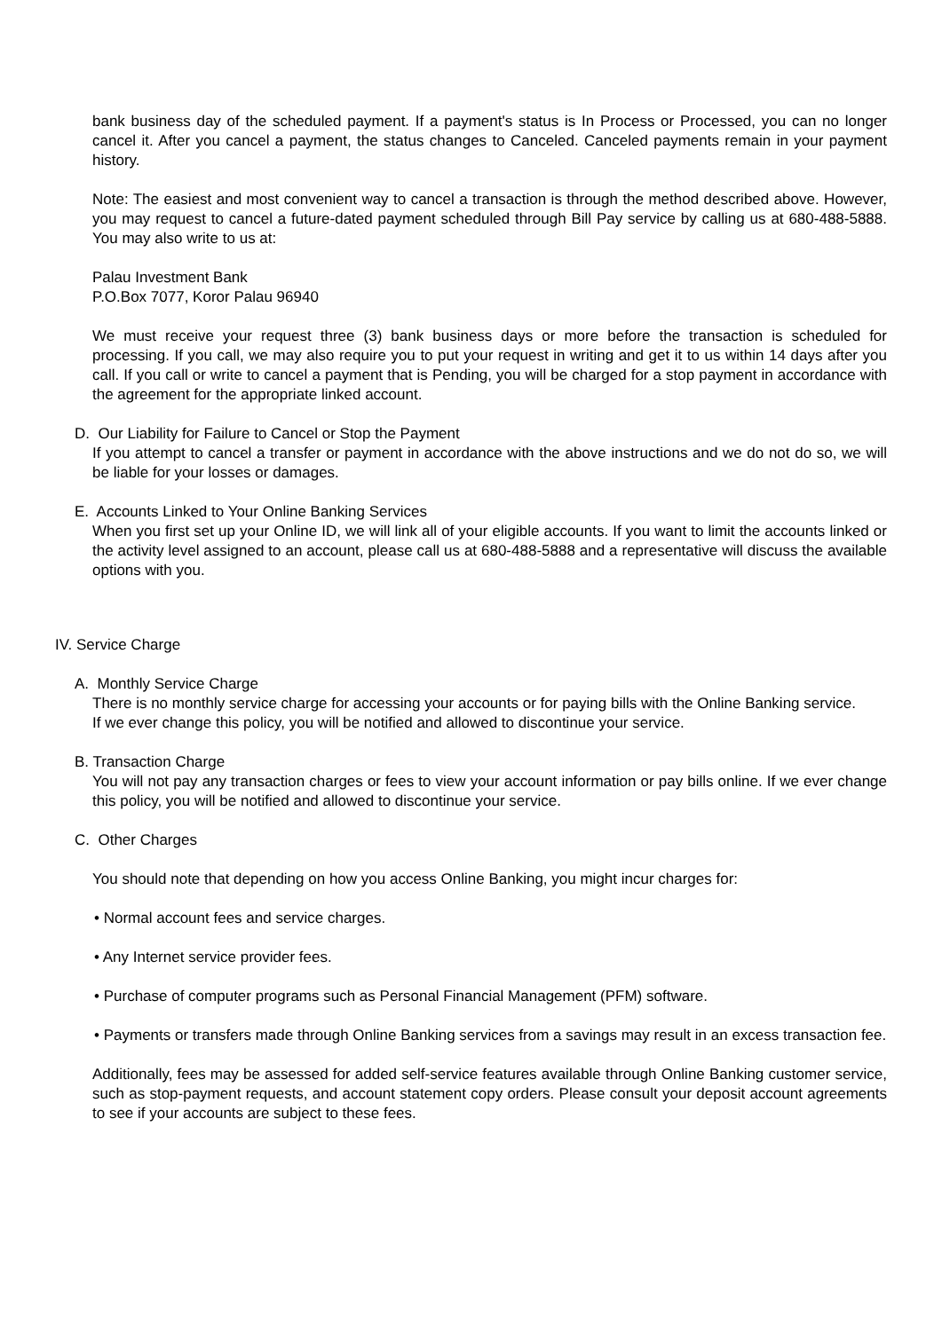bank business day of the scheduled payment. If a payment's status is In Process or Processed, you can no longer cancel it. After you cancel a payment, the status changes to Canceled. Canceled payments remain in your payment history.
Note: The easiest and most convenient way to cancel a transaction is through the method described above. However, you may request to cancel a future-dated payment scheduled through Bill Pay service by calling us at 680-488-5888. You may also write to us at:
Palau Investment Bank
P.O.Box 7077, Koror Palau 96940
We must receive your request three (3) bank business days or more before the transaction is scheduled for processing. If you call, we may also require you to put your request in writing and get it to us within 14 days after you call. If you call or write to cancel a payment that is Pending, you will be charged for a stop payment in accordance with the agreement for the appropriate linked account.
D. Our Liability for Failure to Cancel or Stop the Payment
If you attempt to cancel a transfer or payment in accordance with the above instructions and we do not do so, we will be liable for your losses or damages.
E. Accounts Linked to Your Online Banking Services
When you first set up your Online ID, we will link all of your eligible accounts. If you want to limit the accounts linked or the activity level assigned to an account, please call us at 680-488-5888 and a representative will discuss the available options with you.
IV. Service Charge
A. Monthly Service Charge
There is no monthly service charge for accessing your accounts or for paying bills with the Online Banking service.
If we ever change this policy, you will be notified and allowed to discontinue your service.
B. Transaction Charge
You will not pay any transaction charges or fees to view your account information or pay bills online. If we ever change this policy, you will be notified and allowed to discontinue your service.
C. Other Charges
You should note that depending on how you access Online Banking, you might incur charges for:
• Normal account fees and service charges.
• Any Internet service provider fees.
• Purchase of computer programs such as Personal Financial Management (PFM) software.
• Payments or transfers made through Online Banking services from a savings may result in an excess transaction fee.
Additionally, fees may be assessed for added self-service features available through Online Banking customer service, such as stop-payment requests, and account statement copy orders. Please consult your deposit account agreements to see if your accounts are subject to these fees.